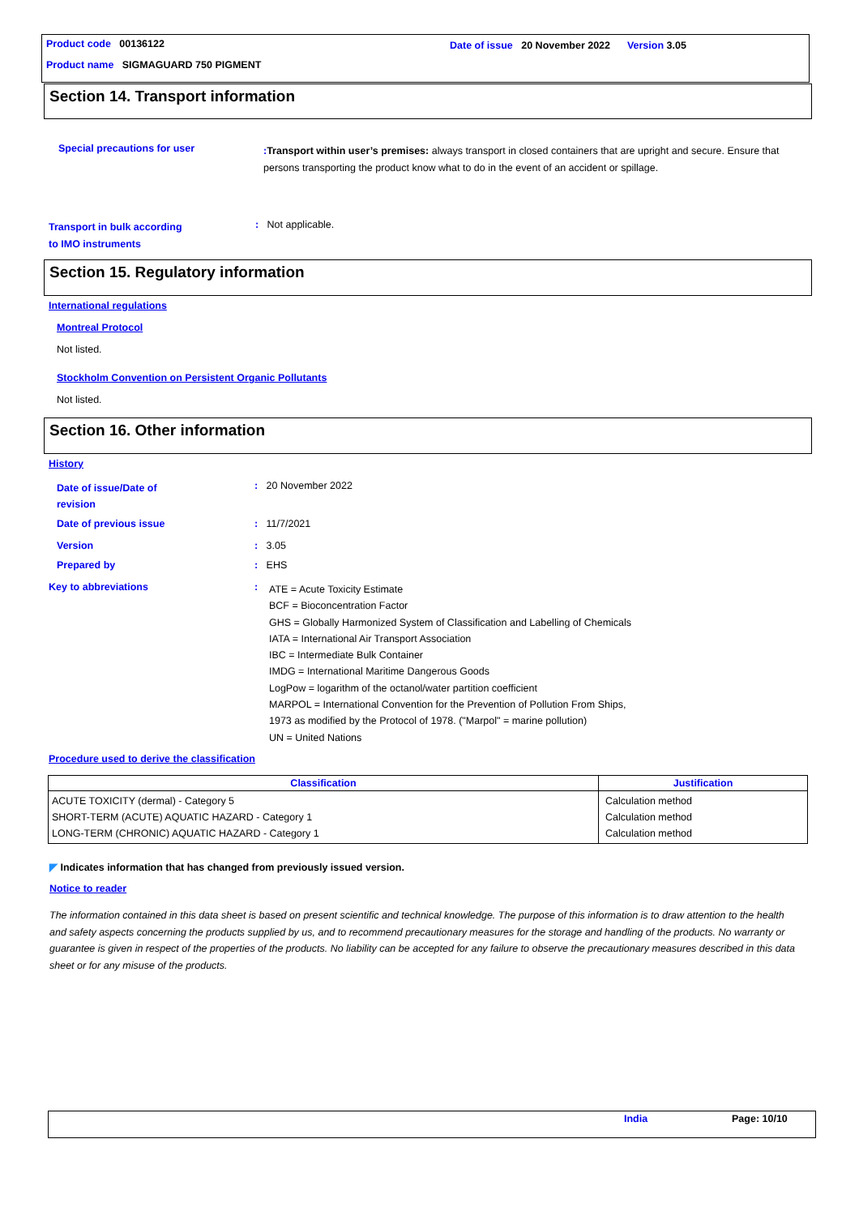Product code 00136122
Date of issue 20 November 2022 Version 3.05
Product name SIGMAGUARD 750 PIGMENT
Section 14. Transport information
Special precautions for user
: Transport within user’s premises: always transport in closed containers that are upright and secure. Ensure that persons transporting the product know what to do in the event of an accident or spillage.
Transport in bulk according
to IMO instruments
: Not applicable.
Section 15. Regulatory information
International regulations
Montreal Protocol
Not listed.
Stockholm Convention on Persistent Organic Pollutants
Not listed.
Section 16. Other information
History
Date of issue/Date of
revision
: 20 November 2022
Date of previous issue : 11/7/2021
Version : 3.05
Prepared by : EHS
Key to abbreviations :
ATE = Acute Toxicity Estimate
BCF = Bioconcentration Factor
GHS = Globally Harmonized System of Classification and Labelling of Chemicals
IATA = International Air Transport Association
IBC = Intermediate Bulk Container
IMDG = International Maritime Dangerous Goods
LogPow = logarithm of the octanol/water partition coefficient
MARPOL = International Convention for the Prevention of Pollution From Ships,
1973 as modified by the Protocol of 1978. ("Marpol" = marine pollution)
UN = United Nations
Procedure used to derive the classification
| Classification | Justification |
| --- | --- |
| ACUTE TOXICITY (dermal) - Category 5 SHORT-TERM (ACUTE) AQUATIC HAZARD - Category 1 LONG-TERM (CHRONIC) AQUATIC HAZARD - Category 1 | Calculation method Calculation method Calculation method |
◤ Indicates information that has changed from previously issued version.
Notice to reader
The information contained in this data sheet is based on present scientific and technical knowledge. The purpose of this information is to draw attention to the health and safety aspects concerning the products supplied by us, and to recommend precautionary measures for the storage and handling of the products. No warranty or guarantee is given in respect of the properties of the products. No liability can be accepted for any failure to observe the precautionary measures described in this data sheet or for any misuse of the products.
India Page: 10/10